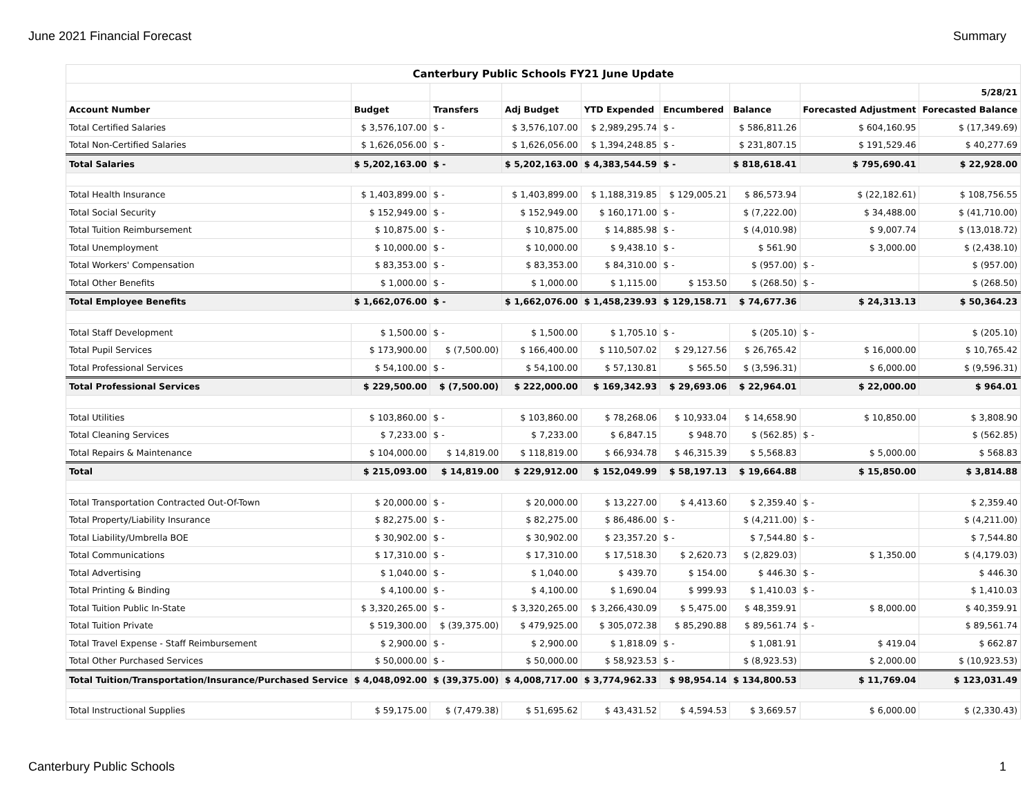June 2021 Financial Forecast Summary
| Canterbury Public Schools FY21 June Update | | | | | | | | |
| | | | | | | | | 5/28/21 |
| Account Number | Budget | Transfers | Adj Budget | YTD Expended | Encumbered | Balance | Forecasted Adjustment | Forecasted Balance |
| Total Certified Salaries | $ 3,576,107.00 | $ - | $ 3,576,107.00 | $ 2,989,295.74 | $ - | $ 586,811.26 | $ 604,160.95 | $ (17,349.69) |
| Total Non-Certified Salaries | $ 1,626,056.00 | $ - | $ 1,626,056.00 | $ 1,394,248.85 | $ - | $ 231,807.15 | $ 191,529.46 | $ 40,277.69 |
| Total Salaries | $ 5,202,163.00 | $ - | $ 5,202,163.00 | $ 4,383,544.59 | $ - | $ 818,618.41 | $ 795,690.41 | $ 22,928.00 |
| Total Health Insurance | $ 1,403,899.00 | $ - | $ 1,403,899.00 | $ 1,188,319.85 | $ 129,005.21 | $ 86,573.94 | $ (22,182.61) | $ 108,756.55 |
| Total Social Security | $ 152,949.00 | $ - | $ 152,949.00 | $ 160,171.00 | $ - | $ (7,222.00) | $ 34,488.00 | $ (41,710.00) |
| Total Tuition Reimbursement | $ 10,875.00 | $ - | $ 10,875.00 | $ 14,885.98 | $ - | $ (4,010.98) | $ 9,007.74 | $ (13,018.72) |
| Total Unemployment | $ 10,000.00 | $ - | $ 10,000.00 | $ 9,438.10 | $ - | $ 561.90 | $ 3,000.00 | $ (2,438.10) |
| Total Workers' Compensation | $ 83,353.00 | $ - | $ 83,353.00 | $ 84,310.00 | $ - | $ (957.00) | $ - | $ (957.00) |
| Total Other Benefits | $ 1,000.00 | $ - | $ 1,000.00 | $ 1,115.00 | $ 153.50 | $ (268.50) | $ - | $ (268.50) |
| Total Employee Benefits | $ 1,662,076.00 | $ - | $ 1,662,076.00 | $ 1,458,239.93 | $ 129,158.71 | $ 74,677.36 | $ 24,313.13 | $ 50,364.23 |
| Total Staff Development | $ 1,500.00 | $ - | $ 1,500.00 | $ 1,705.10 | $ - | $ (205.10) | $ - | $ (205.10) |
| Total Pupil Services | $ 173,900.00 | $ (7,500.00) | $ 166,400.00 | $ 110,507.02 | $ 29,127.56 | $ 26,765.42 | $ 16,000.00 | $ 10,765.42 |
| Total Professional Services | $ 54,100.00 | $ - | $ 54,100.00 | $ 57,130.81 | $ 565.50 | $ (3,596.31) | $ 6,000.00 | $ (9,596.31) |
| Total Professional Services | $ 229,500.00 | $ (7,500.00) | $ 222,000.00 | $ 169,342.93 | $ 29,693.06 | $ 22,964.01 | $ 22,000.00 | $ 964.01 |
| Total Utilities | $ 103,860.00 | $ - | $ 103,860.00 | $ 78,268.06 | $ 10,933.04 | $ 14,658.90 | $ 10,850.00 | $ 3,808.90 |
| Total Cleaning Services | $ 7,233.00 | $ - | $ 7,233.00 | $ 6,847.15 | $ 948.70 | $ (562.85) | $ - | $ (562.85) |
| Total Repairs & Maintenance | $ 104,000.00 | $ 14,819.00 | $ 118,819.00 | $ 66,934.78 | $ 46,315.39 | $ 5,568.83 | $ 5,000.00 | $ 568.83 |
| Total | $ 215,093.00 | $ 14,819.00 | $ 229,912.00 | $ 152,049.99 | $ 58,197.13 | $ 19,664.88 | $ 15,850.00 | $ 3,814.88 |
| Total Transportation Contracted Out-Of-Town | $ 20,000.00 | $ - | $ 20,000.00 | $ 13,227.00 | $ 4,413.60 | $ 2,359.40 | $ - | $ 2,359.40 |
| Total Property/Liability Insurance | $ 82,275.00 | $ - | $ 82,275.00 | $ 86,486.00 | $ - | $ (4,211.00) | $ - | $ (4,211.00) |
| Total Liability/Umbrella BOE | $ 30,902.00 | $ - | $ 30,902.00 | $ 23,357.20 | $ - | $ 7,544.80 | $ - | $ 7,544.80 |
| Total Communications | $ 17,310.00 | $ - | $ 17,310.00 | $ 17,518.30 | $ 2,620.73 | $ (2,829.03) | $ 1,350.00 | $ (4,179.03) |
| Total Advertising | $ 1,040.00 | $ - | $ 1,040.00 | $ 439.70 | $ 154.00 | $ 446.30 | $ - | $ 446.30 |
| Total Printing & Binding | $ 4,100.00 | $ - | $ 4,100.00 | $ 1,690.04 | $ 999.93 | $ 1,410.03 | $ - | $ 1,410.03 |
| Total Tuition Public In-State | $ 3,320,265.00 | $ - | $ 3,320,265.00 | $ 3,266,430.09 | $ 5,475.00 | $ 48,359.91 | $ 8,000.00 | $ 40,359.91 |
| Total Tuition Private | $ 519,300.00 | $ (39,375.00) | $ 479,925.00 | $ 305,072.38 | $ 85,290.88 | $ 89,561.74 | $ - | $ 89,561.74 |
| Total Travel Expense - Staff Reimbursement | $ 2,900.00 | $ - | $ 2,900.00 | $ 1,818.09 | $ - | $ 1,081.91 | $ 419.04 | $ 662.87 |
| Total Other Purchased Services | $ 50,000.00 | $ - | $ 50,000.00 | $ 58,923.53 | $ - | $ (8,923.53) | $ 2,000.00 | $ (10,923.53) |
| Total Tuition/Transportation/Insurance/Purchased Service | $ 4,048,092.00 | $ (39,375.00) | $ 4,008,717.00 | $ 3,774,962.33 | $ 98,954.14 | $ 134,800.53 | $ 11,769.04 | $ 123,031.49 |
| Total Instructional Supplies | $ 59,175.00 | $ (7,479.38) | $ 51,695.62 | $ 43,431.52 | $ 4,594.53 | $ 3,669.57 | $ 6,000.00 | $ (2,330.43) |
Canterbury Public Schools 1